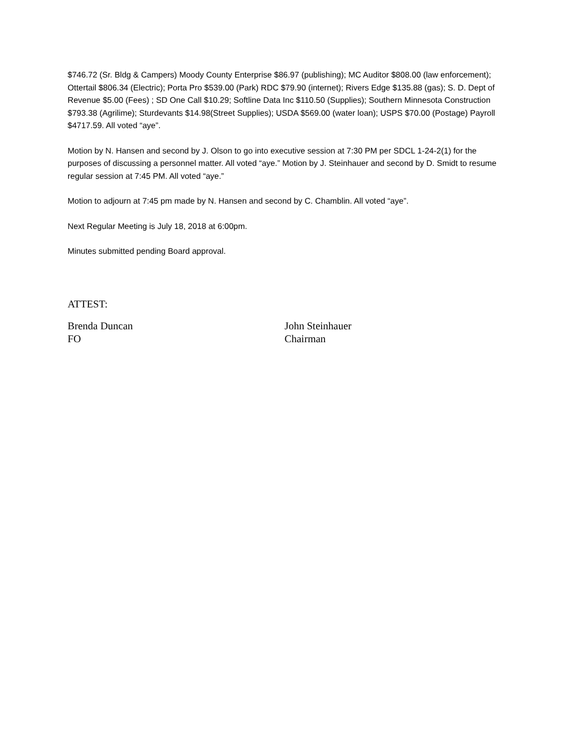$746.72 (Sr. Bldg & Campers) Moody County Enterprise $86.97 (publishing); MC Auditor $808.00 (law enforcement); Ottertail $806.34 (Electric); Porta Pro $539.00 (Park) RDC $79.90 (internet); Rivers Edge $135.88 (gas); S. D. Dept of Revenue $5.00 (Fees) ; SD One Call $10.29; Softline Data Inc $110.50 (Supplies); Southern Minnesota Construction $793.38 (Agrilime); Sturdevants $14.98(Street Supplies); USDA $569.00 (water loan); USPS $70.00 (Postage) Payroll $4717.59. All voted “aye”.
Motion by N. Hansen and second by J. Olson to go into executive session at 7:30 PM per SDCL 1-24-2(1) for the purposes of discussing a personnel matter. All voted “aye.” Motion by J. Steinhauer and second by D. Smidt to resume regular session at 7:45 PM. All voted “aye.”
Motion to adjourn at 7:45 pm made by N. Hansen and second by C. Chamblin. All voted “aye”.
Next Regular Meeting is July 18, 2018 at 6:00pm.
Minutes submitted pending Board approval.
ATTEST:
Brenda Duncan
FO
John Steinhauer
Chairman